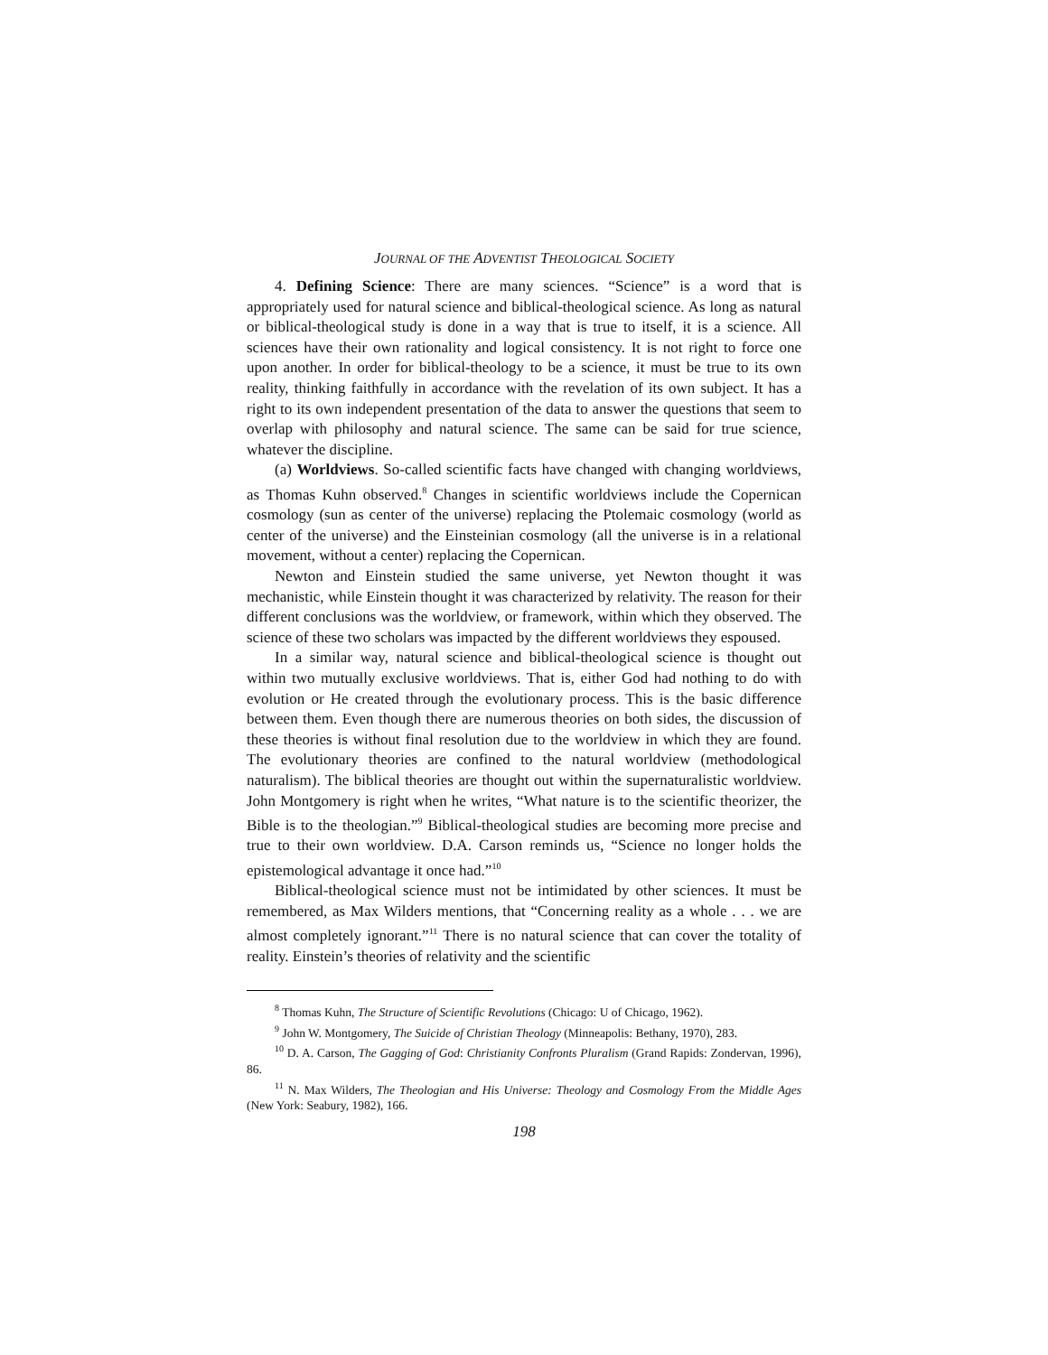JOURNAL OF THE ADVENTIST THEOLOGICAL SOCIETY
4. Defining Science: There are many sciences. “Science” is a word that is appropriately used for natural science and biblical-theological science. As long as natural or biblical-theological study is done in a way that is true to itself, it is a science. All sciences have their own rationality and logical consistency. It is not right to force one upon another. In order for biblical-theology to be a science, it must be true to its own reality, thinking faithfully in accordance with the revelation of its own subject. It has a right to its own independent presentation of the data to answer the questions that seem to overlap with philosophy and natural science. The same can be said for true science, whatever the discipline.
(a) Worldviews. So-called scientific facts have changed with changing worldviews, as Thomas Kuhn observed.<sup>8</sup> Changes in scientific worldviews include the Copernican cosmology (sun as center of the universe) replacing the Ptolemaic cosmology (world as center of the universe) and the Einsteinian cosmology (all the universe is in a relational movement, without a center) replacing the Copernican.
Newton and Einstein studied the same universe, yet Newton thought it was mechanistic, while Einstein thought it was characterized by relativity. The reason for their different conclusions was the worldview, or framework, within which they observed. The science of these two scholars was impacted by the different worldviews they espoused.
In a similar way, natural science and biblical-theological science is thought out within two mutually exclusive worldviews. That is, either God had nothing to do with evolution or He created through the evolutionary process. This is the basic difference between them. Even though there are numerous theories on both sides, the discussion of these theories is without final resolution due to the worldview in which they are found. The evolutionary theories are confined to the natural worldview (methodological naturalism). The biblical theories are thought out within the supernaturalistic worldview. John Montgomery is right when he writes, “What nature is to the scientific theorizer, the Bible is to the theologian.”<sup>9</sup> Biblical-theological studies are becoming more precise and true to their own worldview. D.A. Carson reminds us, “Science no longer holds the epistemological advantage it once had.”<sup>10</sup>
Biblical-theological science must not be intimidated by other sciences. It must be remembered, as Max Wilders mentions, that “Concerning reality as a whole . . . we are almost completely ignorant.”<sup>11</sup> There is no natural science that can cover the totality of reality. Einstein’s theories of relativity and the scientific
<sup>8</sup> Thomas Kuhn, The Structure of Scientific Revolutions (Chicago: U of Chicago, 1962).
<sup>9</sup> John W. Montgomery, The Suicide of Christian Theology (Minneapolis: Bethany, 1970), 283.
<sup>10</sup> D. A. Carson, The Gagging of God: Christianity Confronts Pluralism (Grand Rapids: Zondervan, 1996), 86.
<sup>11</sup> N. Max Wilders, The Theologian and His Universe: Theology and Cosmology From the Middle Ages (New York: Seabury, 1982), 166.
198